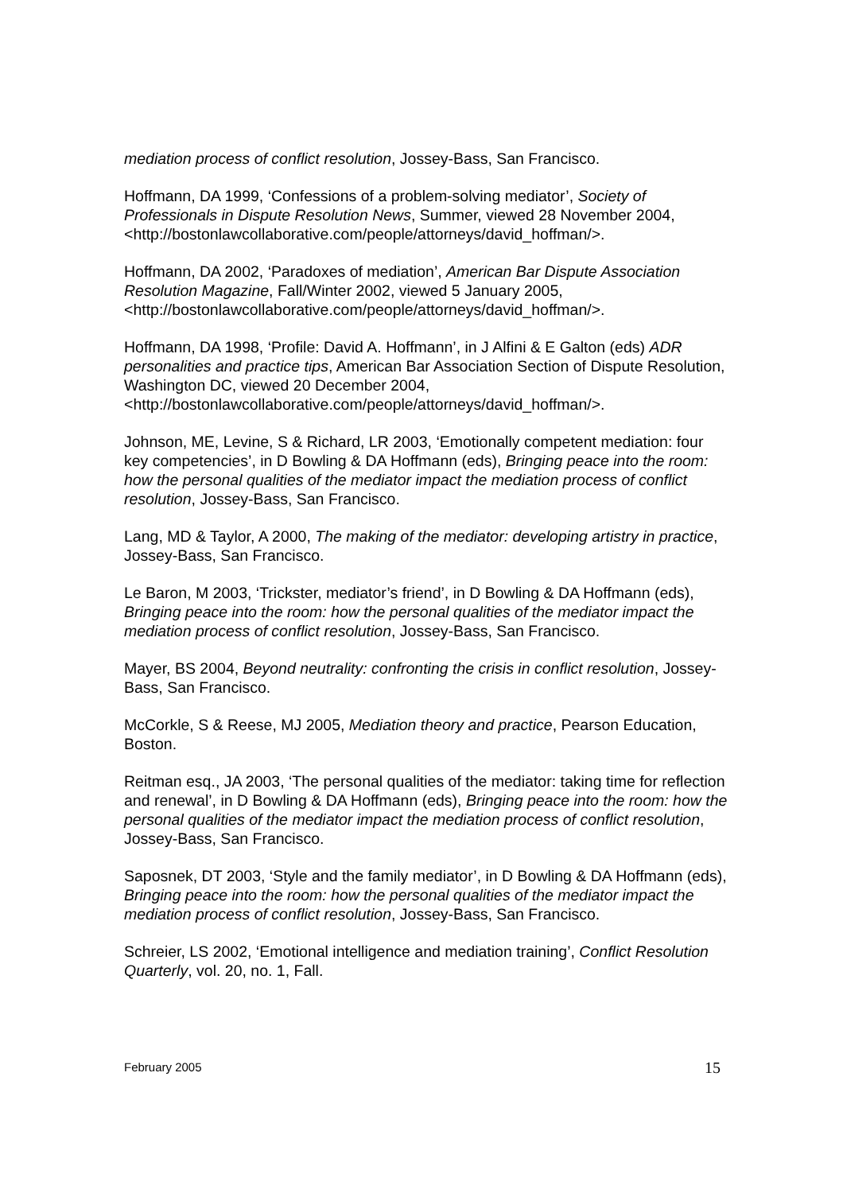mediation process of conflict resolution, Jossey-Bass, San Francisco.
Hoffmann, DA 1999, ‘Confessions of a problem-solving mediator’, Society of Professionals in Dispute Resolution News, Summer, viewed 28 November 2004, <http://bostonlawcollaborative.com/people/attorneys/david_hoffman/>.
Hoffmann, DA 2002, ‘Paradoxes of mediation’, American Bar Dispute Association Resolution Magazine, Fall/Winter 2002, viewed 5 January 2005, <http://bostonlawcollaborative.com/people/attorneys/david_hoffman/>.
Hoffmann, DA 1998, ‘Profile: David A. Hoffmann’, in J Alfini & E Galton (eds) ADR personalities and practice tips, American Bar Association Section of Dispute Resolution, Washington DC, viewed 20 December 2004, <http://bostonlawcollaborative.com/people/attorneys/david_hoffman/>.
Johnson, ME, Levine, S & Richard, LR 2003, ‘Emotionally competent mediation: four key competencies’, in D Bowling & DA Hoffmann (eds), Bringing peace into the room: how the personal qualities of the mediator impact the mediation process of conflict resolution, Jossey-Bass, San Francisco.
Lang, MD & Taylor, A 2000, The making of the mediator: developing artistry in practice, Jossey-Bass, San Francisco.
Le Baron, M 2003, ‘Trickster, mediator’s friend’, in D Bowling & DA Hoffmann (eds), Bringing peace into the room: how the personal qualities of the mediator impact the mediation process of conflict resolution, Jossey-Bass, San Francisco.
Mayer, BS 2004, Beyond neutrality: confronting the crisis in conflict resolution, Jossey-Bass, San Francisco.
McCorkle, S & Reese, MJ 2005, Mediation theory and practice, Pearson Education, Boston.
Reitman esq., JA 2003, ‘The personal qualities of the mediator: taking time for reflection and renewal’, in D Bowling & DA Hoffmann (eds), Bringing peace into the room: how the personal qualities of the mediator impact the mediation process of conflict resolution, Jossey-Bass, San Francisco.
Saposnek, DT 2003, ‘Style and the family mediator’, in D Bowling & DA Hoffmann (eds), Bringing peace into the room: how the personal qualities of the mediator impact the mediation process of conflict resolution, Jossey-Bass, San Francisco.
Schreier, LS 2002, ‘Emotional intelligence and mediation training’, Conflict Resolution Quarterly, vol. 20, no. 1, Fall.
February 2005 15